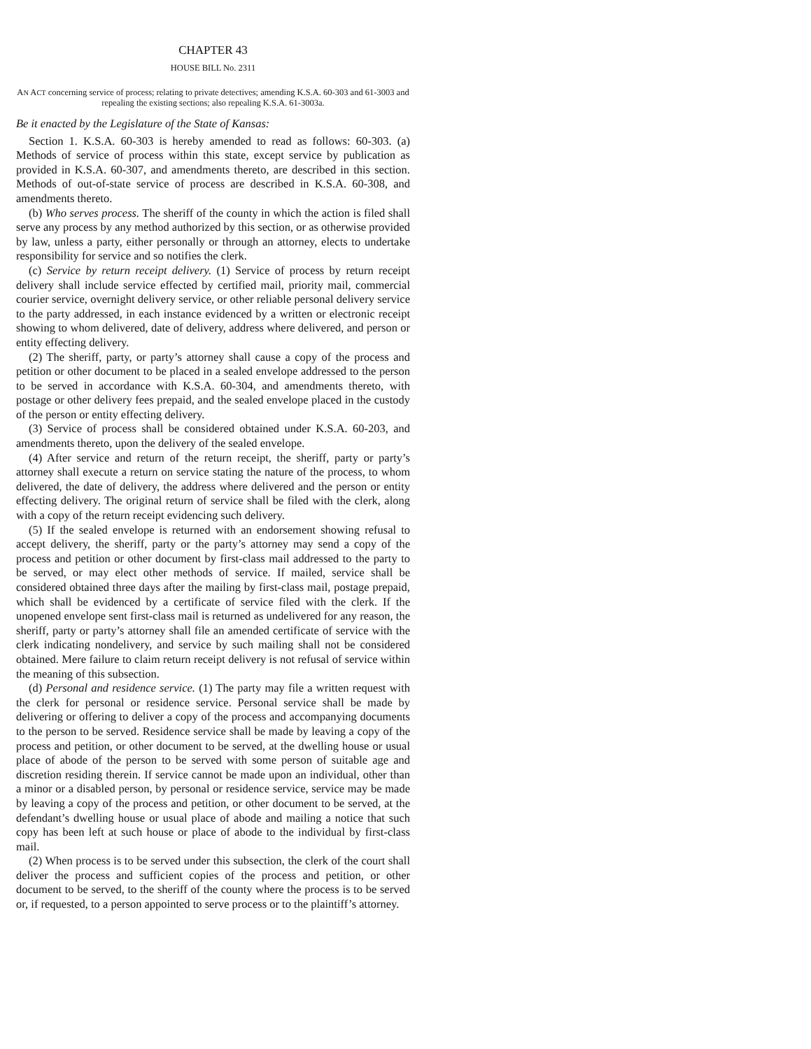CHAPTER 43
HOUSE BILL No. 2311
AN ACT concerning service of process; relating to private detectives; amending K.S.A. 60-303 and 61-3003 and repealing the existing sections; also repealing K.S.A. 61-3003a.
Be it enacted by the Legislature of the State of Kansas:
Section 1. K.S.A. 60-303 is hereby amended to read as follows: 60-303. (a) Methods of service of process within this state, except service by publication as provided in K.S.A. 60-307, and amendments thereto, are described in this section. Methods of out-of-state service of process are described in K.S.A. 60-308, and amendments thereto.
(b) Who serves process. The sheriff of the county in which the action is filed shall serve any process by any method authorized by this section, or as otherwise provided by law, unless a party, either personally or through an attorney, elects to undertake responsibility for service and so notifies the clerk.
(c) Service by return receipt delivery. (1) Service of process by return receipt delivery shall include service effected by certified mail, priority mail, commercial courier service, overnight delivery service, or other reliable personal delivery service to the party addressed, in each instance evidenced by a written or electronic receipt showing to whom delivered, date of delivery, address where delivered, and person or entity effecting delivery.
(2) The sheriff, party, or party’s attorney shall cause a copy of the process and petition or other document to be placed in a sealed envelope addressed to the person to be served in accordance with K.S.A. 60-304, and amendments thereto, with postage or other delivery fees prepaid, and the sealed envelope placed in the custody of the person or entity effecting delivery.
(3) Service of process shall be considered obtained under K.S.A. 60-203, and amendments thereto, upon the delivery of the sealed envelope.
(4) After service and return of the return receipt, the sheriff, party or party’s attorney shall execute a return on service stating the nature of the process, to whom delivered, the date of delivery, the address where delivered and the person or entity effecting delivery. The original return of service shall be filed with the clerk, along with a copy of the return receipt evidencing such delivery.
(5) If the sealed envelope is returned with an endorsement showing refusal to accept delivery, the sheriff, party or the party’s attorney may send a copy of the process and petition or other document by first-class mail addressed to the party to be served, or may elect other methods of service. If mailed, service shall be considered obtained three days after the mailing by first-class mail, postage prepaid, which shall be evidenced by a certificate of service filed with the clerk. If the unopened envelope sent first-class mail is returned as undelivered for any reason, the sheriff, party or party’s attorney shall file an amended certificate of service with the clerk indicating nondelivery, and service by such mailing shall not be considered obtained. Mere failure to claim return receipt delivery is not refusal of service within the meaning of this subsection.
(d) Personal and residence service. (1) The party may file a written request with the clerk for personal or residence service. Personal service shall be made by delivering or offering to deliver a copy of the process and accompanying documents to the person to be served. Residence service shall be made by leaving a copy of the process and petition, or other document to be served, at the dwelling house or usual place of abode of the person to be served with some person of suitable age and discretion residing therein. If service cannot be made upon an individual, other than a minor or a disabled person, by personal or residence service, service may be made by leaving a copy of the process and petition, or other document to be served, at the defendant’s dwelling house or usual place of abode and mailing a notice that such copy has been left at such house or place of abode to the individual by first-class mail.
(2) When process is to be served under this subsection, the clerk of the court shall deliver the process and sufficient copies of the process and petition, or other document to be served, to the sheriff of the county where the process is to be served or, if requested, to a person appointed to serve process or to the plaintiff’s attorney.